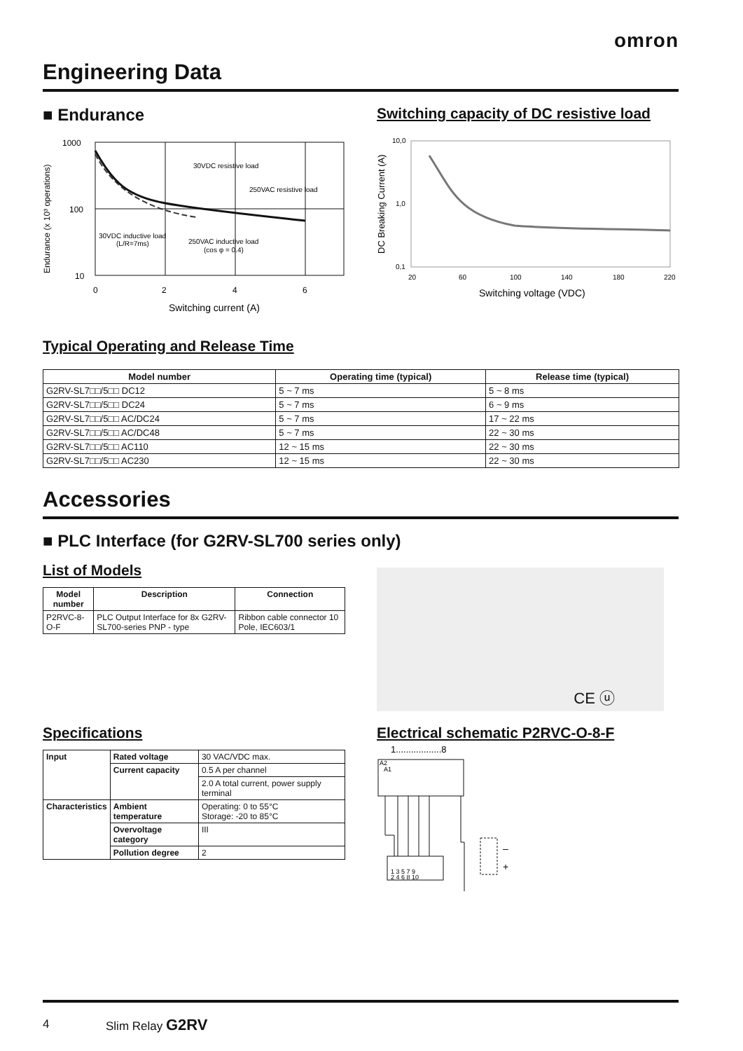omron
Engineering Data
■ Endurance
Switching capacity of DC resistive load
Endurance (x 10³ operations)
1000
100
10
30VDC resistive load
250VAC resistive load
30VDC inductive load
(L/R=7ms)
250VAC inductive load
(cos φ = 0.4)
0
2
4
6
Switching current (A)
DC Breaking Current (A)
10,0
1,0
0,1
20
60
100
140
180
220
Switching voltage (VDC)
Typical Operating and Release Time
| Model number | Operating time (typical) | Release time (typical) |
| --- | --- | --- |
| G2RV-SL7□□/5□□ DC12 | 5 ~ 7 ms | 5 ~ 8 ms |
| G2RV-SL7□□/5□□ DC24 | 5 ~ 7 ms | 6 ~ 9 ms |
| G2RV-SL7□□/5□□ AC/DC24 | 5 ~ 7 ms | 17 ~ 22 ms |
| G2RV-SL7□□/5□□ AC/DC48 | 5 ~ 7 ms | 22 ~ 30 ms |
| G2RV-SL7□□/5□□ AC110 | 12 ~ 15 ms | 22 ~ 30 ms |
| G2RV-SL7□□/5□□ AC230 | 12 ~ 15 ms | 22 ~ 30 ms |
Accessories
■ PLC Interface (for G2RV-SL700 series only)
List of Models
| Model number | Description | Connection |
| --- | --- | --- |
| P2RVC-8-O-F | PLC Output Interface for 8x G2RV-SL700-series PNP - type | Ribbon cable connector 10 Pole, IEC603/1 |
CE ⓤ
Specifications
| Input | Rated voltage | 30 VAC/VDC max. |
| | Current capacity | 0.5 A per channel |
| | | 2.0 A total current, power supply terminal |
| Characteristics | Ambient temperature | Operating: 0 to 55°C Storage: -20 to 85°C |
| | Overvoltage category | III |
| | Pollution degree | 2 |
Electrical schematic P2RVC-O-8-F
1..................8
A2
A1
1 3 5 7 9
2 4 6 8 10
–
+
4 Slim Relay G2RV